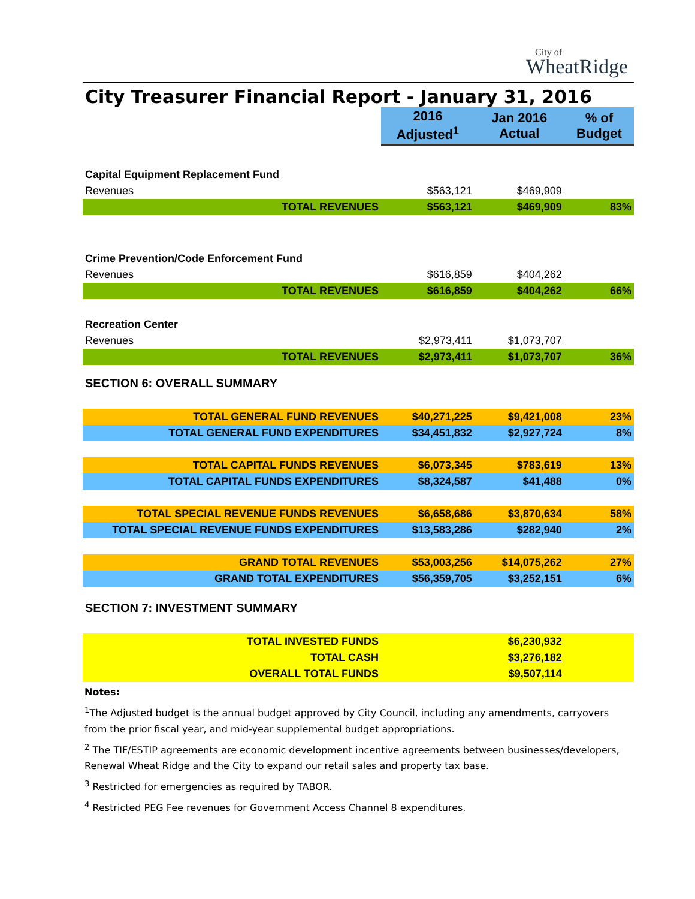City of
WheatRidge
City Treasurer Financial Report - January 31, 2016
| | 2016 Adjusted<sup>1</sup> | Jan 2016 Actual | % of Budget |
| Capital Equipment Replacement Fund | | | |
| Revenues | $563,121 | $469,909 | |
| TOTAL REVENUES | $563,121 | $469,909 | 83% |
| Crime Prevention/Code Enforcement Fund | | | |
| Revenues | $616,859 | $404,262 | |
| TOTAL REVENUES | $616,859 | $404,262 | 66% |
| Recreation Center | | | |
| Revenues | $2,973,411 | $1,073,707 | |
| TOTAL REVENUES | $2,973,411 | $1,073,707 | 36% |
| SECTION 6: OVERALL SUMMARY | | | |
| TOTAL GENERAL FUND REVENUES | $40,271,225 | $9,421,008 | 23% |
| TOTAL GENERAL FUND EXPENDITURES | $34,451,832 | $2,927,724 | 8% |
| TOTAL CAPITAL FUNDS REVENUES | $6,073,345 | $783,619 | 13% |
| TOTAL CAPITAL FUNDS EXPENDITURES | $8,324,587 | $41,488 | 0% |
| TOTAL SPECIAL REVENUE FUNDS REVENUES | $6,658,686 | $3,870,634 | 58% |
| TOTAL SPECIAL REVENUE FUNDS EXPENDITURES | $13,583,286 | $282,940 | 2% |
| GRAND TOTAL REVENUES | $53,003,256 | $14,075,262 | 27% |
| GRAND TOTAL EXPENDITURES | $56,359,705 | $3,252,151 | 6% |
| SECTION 7: INVESTMENT SUMMARY | | | |
| TOTAL INVESTED FUNDS | | $6,230,932 | |
| TOTAL CASH | | $3,276,182 | |
| OVERALL TOTAL FUNDS | | $9,507,114 | |
Notes:
<sup>1</sup> The Adjusted budget is the annual budget approved by City Council, including any amendments, carryovers from the prior fiscal year, and mid-year supplemental budget appropriations.
<sup>2</sup> The TIF/ESTIP agreements are economic development incentive agreements between businesses/developers, Renewal Wheat Ridge and the City to expand our retail sales and property tax base.
<sup>3</sup> Restricted for emergencies as required by TABOR.
<sup>4</sup> Restricted PEG Fee revenues for Government Access Channel 8 expenditures.